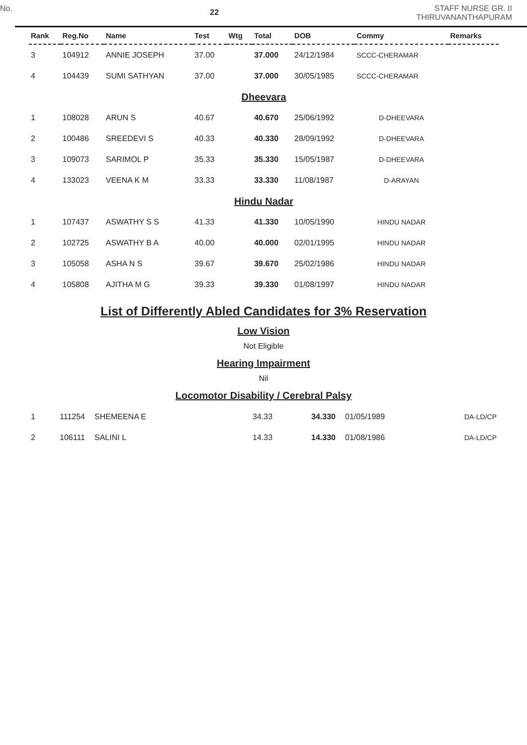No. 22 STAFF NURSE GR. II
THIRUVANANTHAPURAM
| Rank | Reg.No | Name | Test | Wtg | Total | DOB | Commy | Remarks |
| --- | --- | --- | --- | --- | --- | --- | --- | --- |
| 3 | 104912 | ANNIE JOSEPH | 37.00 | | 37.000 | 24/12/1984 | SCCC-CHERAMAR | |
| 4 | 104439 | SUMI SATHYAN | 37.00 | | 37.000 | 30/05/1985 | SCCC-CHERAMAR | |
| Dheevara | | | | | | | | |
| 1 | 108028 | ARUN S | 40.67 | | 40.670 | 25/06/1992 | D-DHEEVARA | |
| 2 | 100486 | SREEDEVI S | 40.33 | | 40.330 | 28/09/1992 | D-DHEEVARA | |
| 3 | 109073 | SARIMOL P | 35.33 | | 35.330 | 15/05/1987 | D-DHEEVARA | |
| 4 | 133023 | VEENA K M | 33.33 | | 33.330 | 11/08/1987 | D-ARAYAN | |
| Hindu Nadar | | | | | | | | |
| 1 | 107437 | ASWATHY S S | 41.33 | | 41.330 | 10/05/1990 | HINDU NADAR | |
| 2 | 102725 | ASWATHY B A | 40.00 | | 40.000 | 02/01/1995 | HINDU NADAR | |
| 3 | 105058 | ASHA N S | 39.67 | | 39.670 | 25/02/1986 | HINDU NADAR | |
| 4 | 105808 | AJITHA M G | 39.33 | | 39.330 | 01/08/1997 | HINDU NADAR | |
List of Differently Abled Candidates for 3% Reservation
Low Vision
Not Eligible
Hearing Impairment
Nil
Locomotor Disability / Cerebral Palsy
| 1 | 111254 | SHEMEENA E | 34.33 | 34.330 | 01/05/1989 | DA-LD/CP |
| 2 | 106111 | SALINI L | 14.33 | 14.330 | 01/08/1986 | DA-LD/CP |